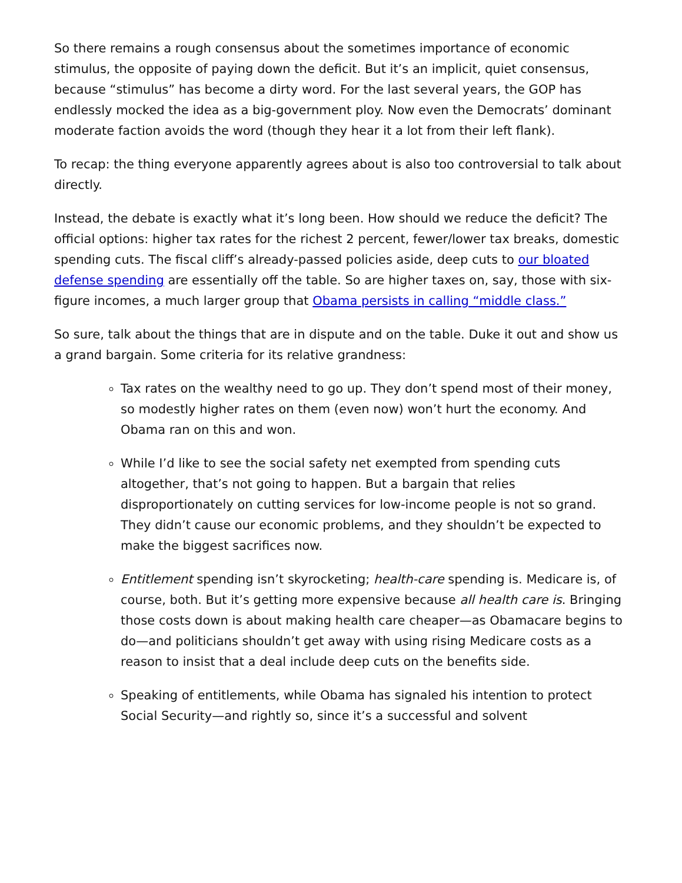So there remains a rough consensus about the sometimes importance of economic stimulus, the opposite of paying down the deficit. But it’s an implicit, quiet consensus, because “stimulus” has become a dirty word. For the last several years, the GOP has endlessly mocked the idea as a big-government ploy. Now even the Democrats’ dominant moderate faction avoids the word (though they hear it a lot from their left flank).
To recap: the thing everyone apparently agrees about is also too controversial to talk about directly.
Instead, the debate is exactly what it’s long been. How should we reduce the deficit? The official options: higher tax rates for the richest 2 percent, fewer/lower tax breaks, domestic spending cuts. The fiscal cliff’s already-passed policies aside, deep cuts to our bloated defense spending are essentially off the table. So are higher taxes on, say, those with six-figure incomes, a much larger group that Obama persists in calling “middle class.”
So sure, talk about the things that are in dispute and on the table. Duke it out and show us a grand bargain. Some criteria for its relative grandness:
Tax rates on the wealthy need to go up. They don’t spend most of their money, so modestly higher rates on them (even now) won’t hurt the economy. And Obama ran on this and won.
While I’d like to see the social safety net exempted from spending cuts altogether, that’s not going to happen. But a bargain that relies disproportionately on cutting services for low-income people is not so grand. They didn’t cause our economic problems, and they shouldn’t be expected to make the biggest sacrifices now.
Entitlement spending isn’t skyrocketing; health-care spending is. Medicare is, of course, both. But it’s getting more expensive because all health care is. Bringing those costs down is about making health care cheaper—as Obamacare begins to do—and politicians shouldn’t get away with using rising Medicare costs as a reason to insist that a deal include deep cuts on the benefits side.
Speaking of entitlements, while Obama has signaled his intention to protect Social Security—and rightly so, since it’s a successful and solvent